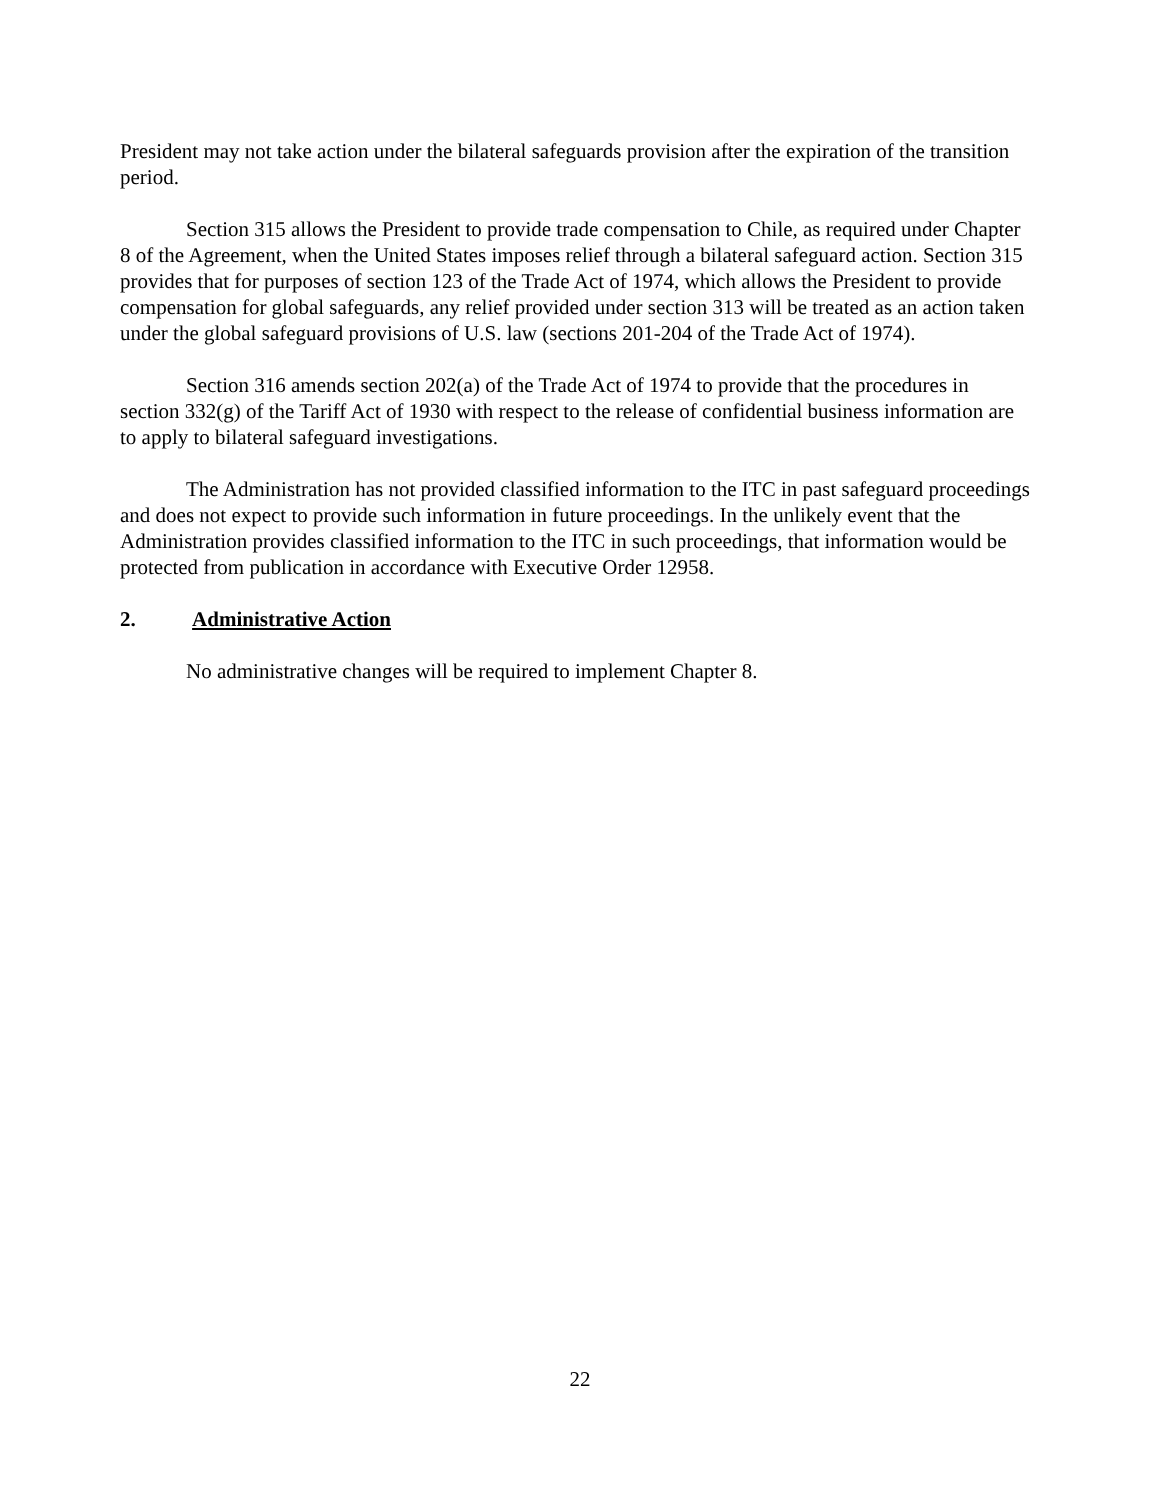President may not take action under the bilateral safeguards provision after the expiration of the transition period.
Section 315 allows the President to provide trade compensation to Chile, as required under Chapter 8 of the Agreement, when the United States imposes relief through a bilateral safeguard action. Section 315 provides that for purposes of section 123 of the Trade Act of 1974, which allows the President to provide compensation for global safeguards, any relief provided under section 313 will be treated as an action taken under the global safeguard provisions of U.S. law (sections 201-204 of the Trade Act of 1974).
Section 316 amends section 202(a) of the Trade Act of 1974 to provide that the procedures in section 332(g) of the Tariff Act of 1930 with respect to the release of confidential business information are to apply to bilateral safeguard investigations.
The Administration has not provided classified information to the ITC in past safeguard proceedings and does not expect to provide such information in future proceedings. In the unlikely event that the Administration provides classified information to the ITC in such proceedings, that information would be protected from publication in accordance with Executive Order 12958.
2. Administrative Action
No administrative changes will be required to implement Chapter 8.
22